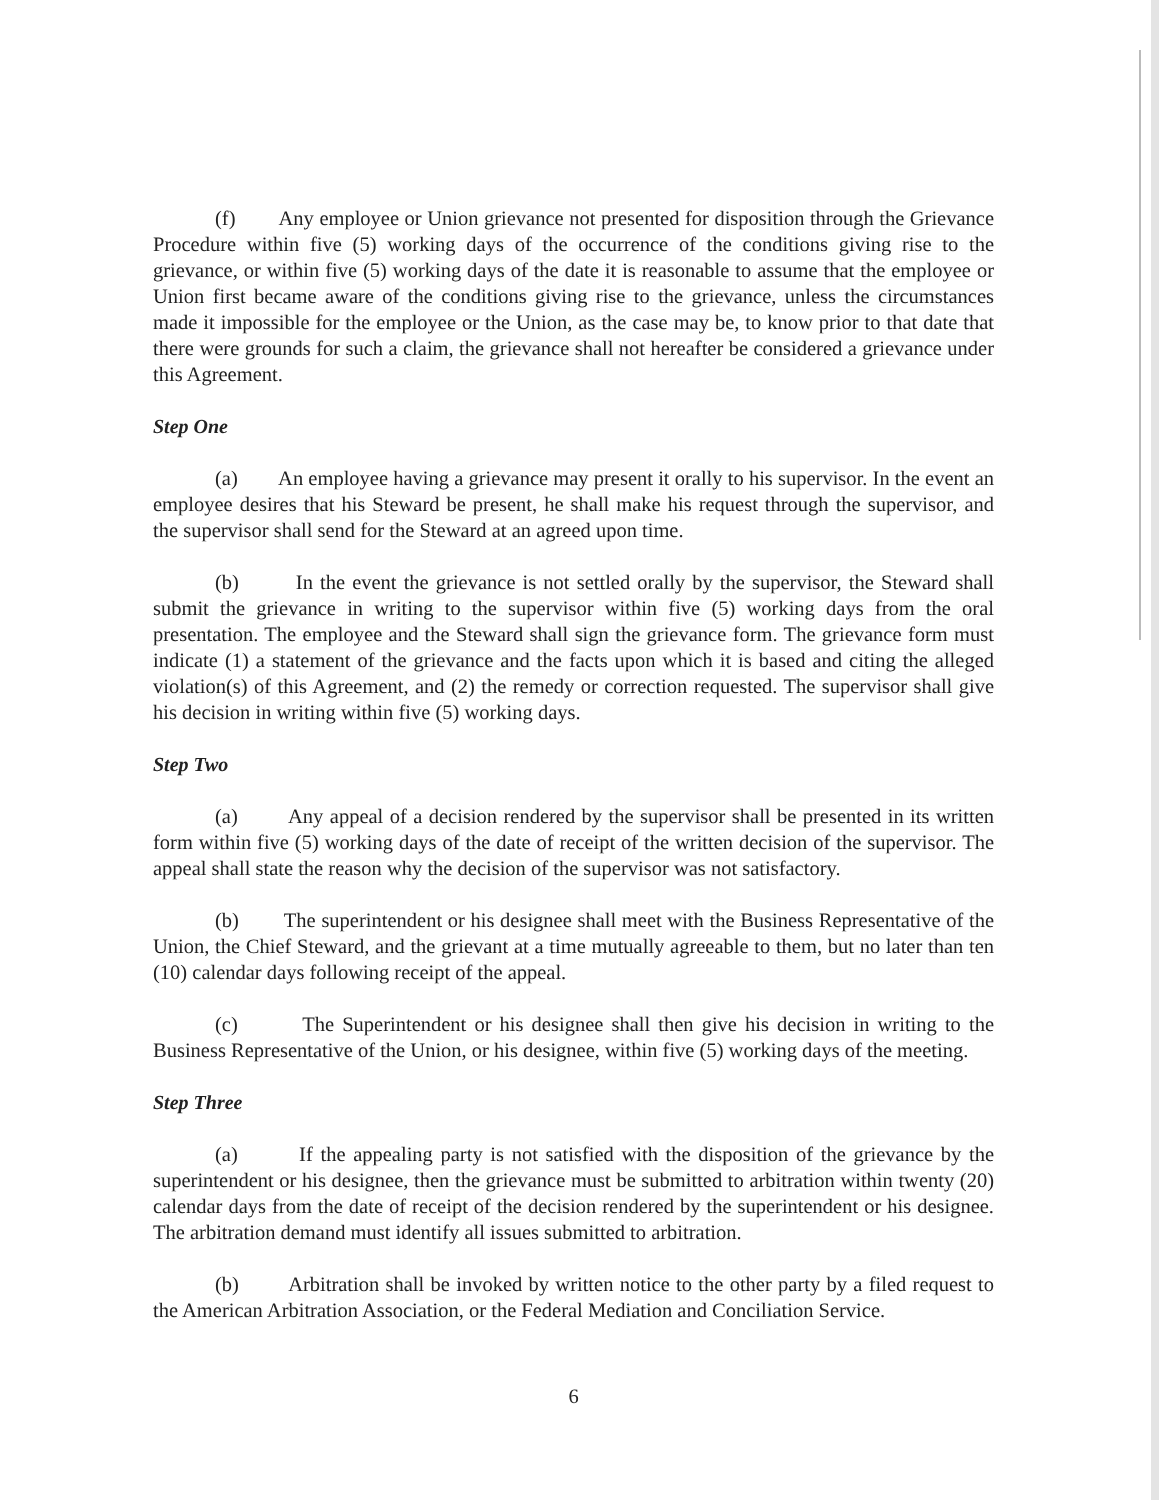(f) Any employee or Union grievance not presented for disposition through the Grievance Procedure within five (5) working days of the occurrence of the conditions giving rise to the grievance, or within five (5) working days of the date it is reasonable to assume that the employee or Union first became aware of the conditions giving rise to the grievance, unless the circumstances made it impossible for the employee or the Union, as the case may be, to know prior to that date that there were grounds for such a claim, the grievance shall not hereafter be considered a grievance under this Agreement.
Step One
(a) An employee having a grievance may present it orally to his supervisor. In the event an employee desires that his Steward be present, he shall make his request through the supervisor, and the supervisor shall send for the Steward at an agreed upon time.
(b) In the event the grievance is not settled orally by the supervisor, the Steward shall submit the grievance in writing to the supervisor within five (5) working days from the oral presentation. The employee and the Steward shall sign the grievance form. The grievance form must indicate (1) a statement of the grievance and the facts upon which it is based and citing the alleged violation(s) of this Agreement, and (2) the remedy or correction requested. The supervisor shall give his decision in writing within five (5) working days.
Step Two
(a) Any appeal of a decision rendered by the supervisor shall be presented in its written form within five (5) working days of the date of receipt of the written decision of the supervisor. The appeal shall state the reason why the decision of the supervisor was not satisfactory.
(b) The superintendent or his designee shall meet with the Business Representative of the Union, the Chief Steward, and the grievant at a time mutually agreeable to them, but no later than ten (10) calendar days following receipt of the appeal.
(c) The Superintendent or his designee shall then give his decision in writing to the Business Representative of the Union, or his designee, within five (5) working days of the meeting.
Step Three
(a) If the appealing party is not satisfied with the disposition of the grievance by the superintendent or his designee, then the grievance must be submitted to arbitration within twenty (20) calendar days from the date of receipt of the decision rendered by the superintendent or his designee. The arbitration demand must identify all issues submitted to arbitration.
(b) Arbitration shall be invoked by written notice to the other party by a filed request to the American Arbitration Association, or the Federal Mediation and Conciliation Service.
6